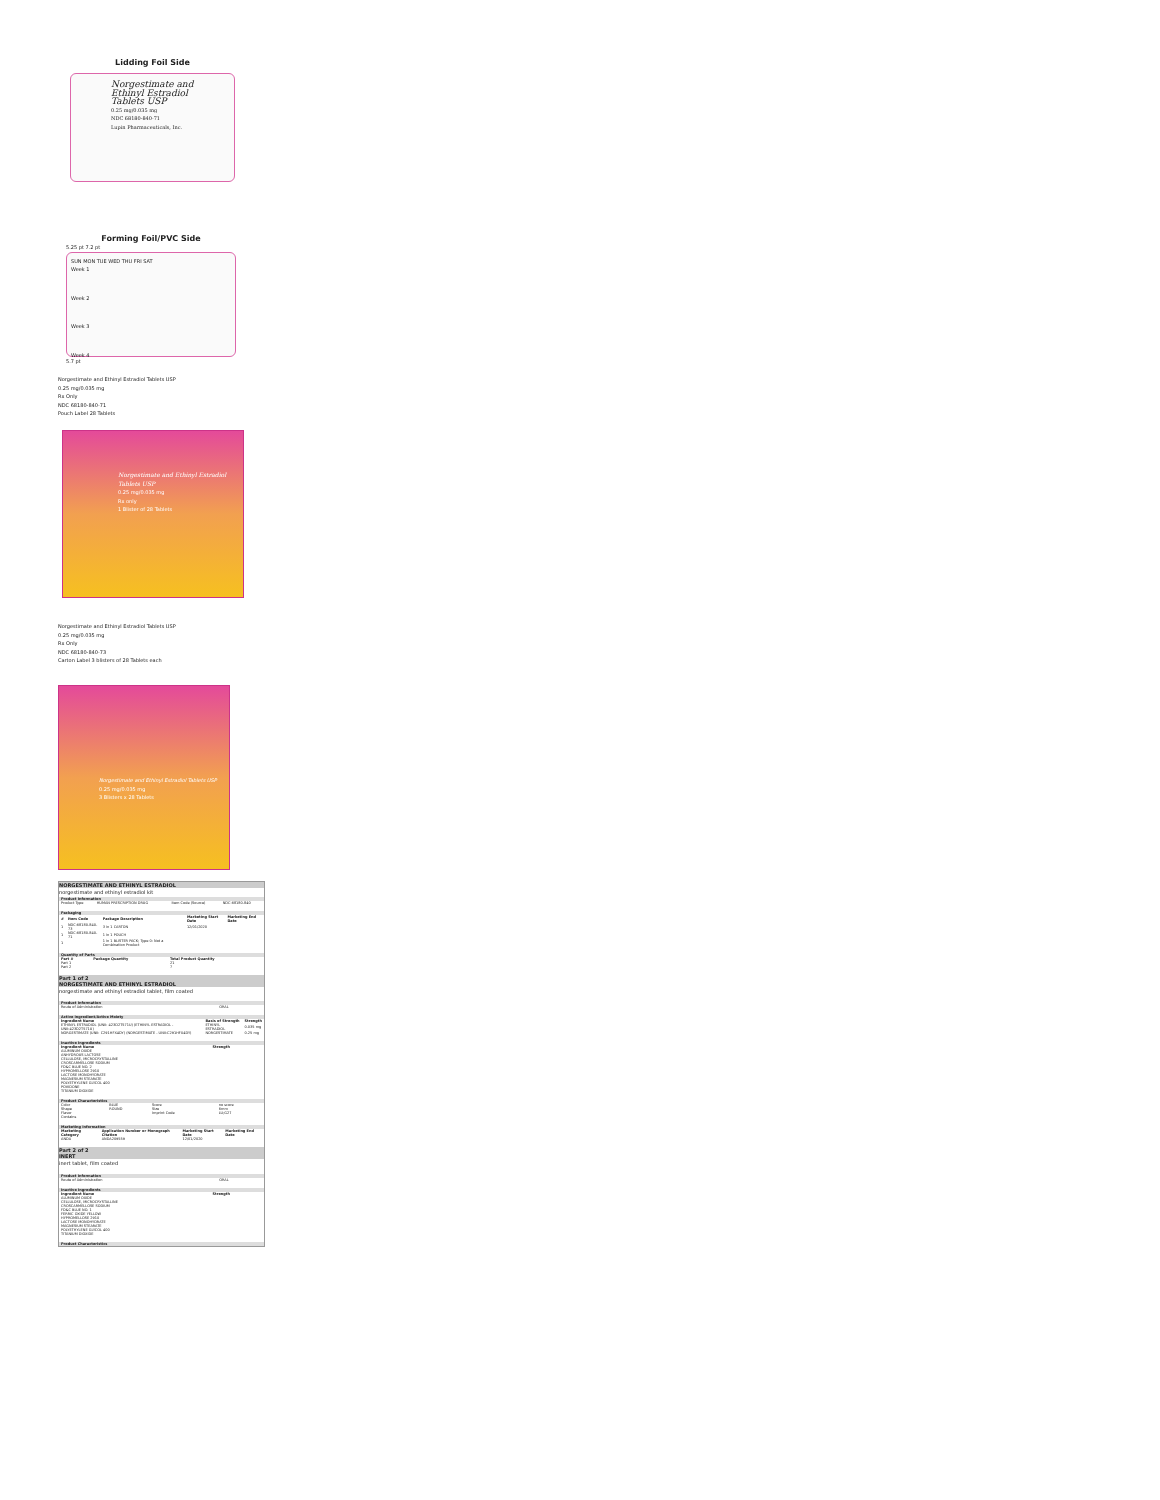Lidding Foil Side
Norgestimate and Ethinyl Estradiol Tablets USP
0.25 mg/0.035 mg
NDC 68180-840-71
Lupin Pharmaceuticals, Inc.
Forming Foil/PVC Side
5.25 pt 7.2 pt
SUN MON TUE WED THU FRI SAT
Week 1
Week 2
Week 3
Week 4
5.7 pt
Norgestimate and Ethinyl Estradiol Tablets USP
0.25 mg/0.035 mg
Rx Only
NDC 68180-840-71
Pouch Label 28 Tablets
Norgestimate and Ethinyl Estradiol Tablets USP
0.25 mg/0.035 mg
Rx only
1 Blister of 28 Tablets
Norgestimate and Ethinyl Estradiol Tablets USP
0.25 mg/0.035 mg
Rx Only
NDC 68180-840-73
Carton Label 3 blisters of 28 Tablets each
Norgestimate and Ethinyl Estradiol Tablets USP
0.25 mg/0.035 mg
3 Blisters x 28 Tablets
NORGESTIMATE AND ETHINYL ESTRADIOL
norgestimate and ethinyl estradiol kit
| Product Information | | | |
| Product Type | HUMAN PRESCRIPTION DRUG | Item Code (Source) | NDC:68180-840 |
| Packaging | | | | |
| # | Item Code | Package Description | Marketing Start Date | Marketing End Date |
| 1 | NDC:68180-840-73 | 3 in 1 CARTON | 12/01/2020 | |
| 1 | NDC:68180-840-71 | 1 in 1 POUCH | | |
| 1 | | 1 in 1 BLISTER PACK; Type 0: Not a Combination Product | | |
| Quantity of Parts | | |
| Part # | Package Quantity | Total Product Quantity |
| Part 1 | | 21 |
| Part 2 | | 7 |
Part 1 of 2
NORGESTIMATE AND ETHINYL ESTRADIOL
norgestimate and ethinyl estradiol tablet, film coated
| Product Information | |
| Route of Administration | ORAL |
| Active Ingredient/Active Moiety | | |
| Ingredient Name | Basis of Strength | Strength |
| ETHINYL ESTRADIOL (UNII: 423D2T571U) (ETHINYL ESTRADIOL - UNII:423D2T571U) | ETHINYL ESTRADIOL | 0.035 mg |
| NORGESTIMATE (UNII: C291HFX4DY) (NORGESTIMATE - UNII:C291HFX4DY) | NORGESTIMATE | 0.25 mg |
| Inactive Ingredients | |
| Ingredient Name | Strength |
| ALUMINUM OXIDE | |
| ANHYDROUS LACTOSE | |
| CELLULOSE, MICROCRYSTALLINE | |
| CROSCARMELLOSE SODIUM | |
| FD&C BLUE NO. 2 | |
| HYPROMELLOSE 2910 | |
| LACTOSE MONOHYDRATE | |
| MAGNESIUM STEARATE | |
| POLYETHYLENE GLYCOL 400 | |
| POVIDONE | |
| TITANIUM DIOXIDE | |
| Product Characteristics | | | |
| Color | BLUE | Score | no score |
| Shape | ROUND | Size | 6mm |
| Flavor | | Imprint Code | LU;G27 |
| Contains | | | |
| Marketing Information | | | |
| Marketing Category | Application Number or Monograph Citation | Marketing Start Date | Marketing End Date |
| ANDA | ANDA209559 | 12/01/2020 | |
Part 2 of 2
INERT
inert tablet, film coated
| Product Information | |
| Route of Administration | ORAL |
| Inactive Ingredients | |
| Ingredient Name | Strength |
| ALUMINUM OXIDE | |
| CELLULOSE, MICROCRYSTALLINE | |
| CROSCARMELLOSE SODIUM | |
| FD&C BLUE NO. 1 | |
| FERRIC OXIDE YELLOW | |
| HYPROMELLOSE 2910 | |
| LACTOSE MONOHYDRATE | |
| MAGNESIUM STEARATE | |
| POLYETHYLENE GLYCOL 400 | |
| TITANIUM DIOXIDE | |
| Product Characteristics |